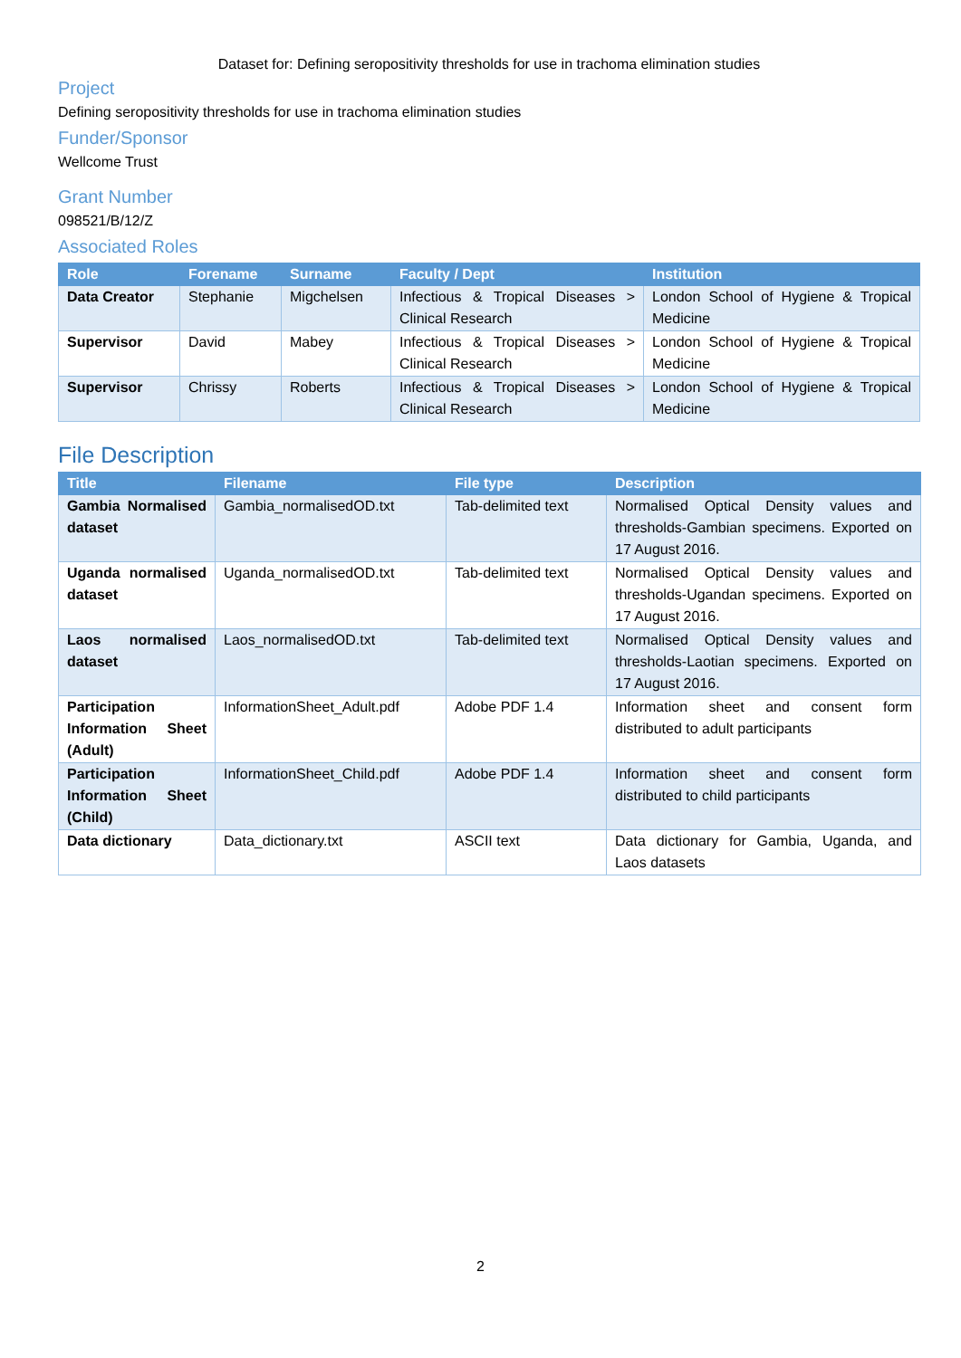Dataset for: Defining seropositivity thresholds for use in trachoma elimination studies
Project
Defining seropositivity thresholds for use in trachoma elimination studies
Funder/Sponsor
Wellcome Trust
Grant Number
098521/B/12/Z
Associated Roles
| Role | Forename | Surname | Faculty / Dept | Institution |
| --- | --- | --- | --- | --- |
| Data Creator | Stephanie | Migchelsen | Infectious & Tropical Diseases > Clinical Research | London School of Hygiene & Tropical Medicine |
| Supervisor | David | Mabey | Infectious & Tropical Diseases > Clinical Research | London School of Hygiene & Tropical Medicine |
| Supervisor | Chrissy | Roberts | Infectious & Tropical Diseases > Clinical Research | London School of Hygiene & Tropical Medicine |
File Description
| Title | Filename | File type | Description |
| --- | --- | --- | --- |
| Gambia Normalised dataset | Gambia_normalisedOD.txt | Tab-delimited text | Normalised Optical Density values and thresholds-Gambian specimens. Exported on 17 August 2016. |
| Uganda normalised dataset | Uganda_normalisedOD.txt | Tab-delimited text | Normalised Optical Density values and thresholds-Ugandan specimens. Exported on 17 August 2016. |
| Laos normalised dataset | Laos_normalisedOD.txt | Tab-delimited text | Normalised Optical Density values and thresholds-Laotian specimens. Exported on 17 August 2016. |
| Participation Information Sheet (Adult) | InformationSheet_Adult.pdf | Adobe PDF 1.4 | Information sheet and consent form distributed to adult participants |
| Participation Information Sheet (Child) | InformationSheet_Child.pdf | Adobe PDF 1.4 | Information sheet and consent form distributed to child participants |
| Data dictionary | Data_dictionary.txt | ASCII text | Data dictionary for Gambia, Uganda, and Laos datasets |
2